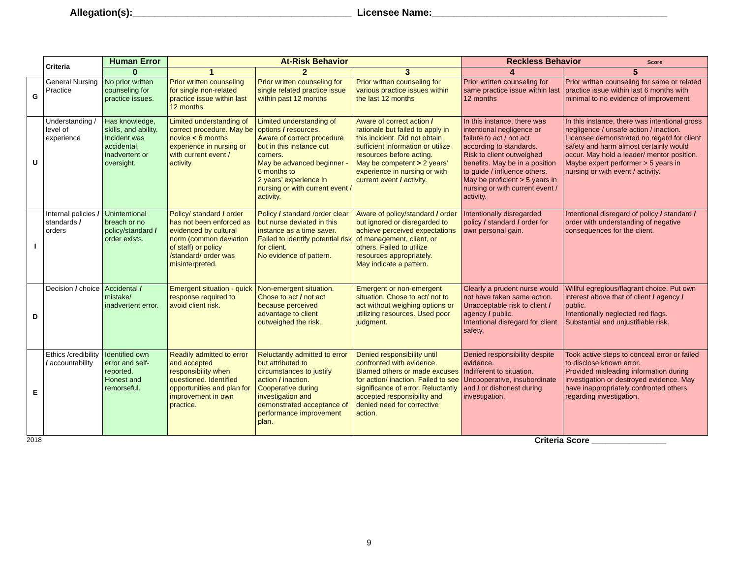Allegation(s):________________________________________ Licensee Name:___________________________________________
| | Criteria | Human Error | At-Risk Behavior | | | Reckless Behavior Score | |
| | | 0 | 1 | 2 | 3 | 4 | 5 |
| G | General Nursing Practice | No prior written counseling for practice issues. | Prior written counseling for single non-related practice issue within last 12 months. | Prior written counseling for single related practice issue within past 12 months | Prior written counseling for various practice issues within the last 12 months | Prior written counseling for same practice issue within last 12 months | Prior written counseling for same or related practice issue within last 6 months with minimal to no evidence of improvement |
| U | Understanding / level of experience | Has knowledge, skills, and ability. Incident was accidental, inadvertent or oversight. | Limited understanding of correct procedure. May be novice < 6 months experience in nursing or with current event / activity. | Limited understanding of options / resources. Aware of correct procedure but in this instance cut corners. May be advanced beginner - 6 months to 2 years’ experience in nursing or with current event / activity. | Aware of correct action / rationale but failed to apply in this incident. Did not obtain sufficient information or utilize resources before acting. May be competent > 2 years’ experience in nursing or with current event / activity. | In this instance, there was intentional negligence or failure to act / not act according to standards. Risk to client outweighed benefits. May be in a position to guide / influence others. May be proficient > 5 years in nursing or with current event / activity. | In this instance, there was intentional gross negligence / unsafe action / inaction. Licensee demonstrated no regard for client safety and harm almost certainly would occur. May hold a leader/ mentor position. Maybe expert performer > 5 years in nursing or with event / activity. |
| I | Internal policies / standards / orders | Unintentional breach or no policy/standard / order exists. | Policy/ standard / order has not been enforced as evidenced by cultural norm (common deviation of staff) or policy /standard/ order was misinterpreted. | Policy / standard /order clear but nurse deviated in this instance as a time saver. Failed to identify potential risk for client. No evidence of pattern. | Aware of policy/standard / order but ignored or disregarded to achieve perceived expectations of management, client, or others. Failed to utilize resources appropriately. May indicate a pattern. | Intentionally disregarded policy / standard / order for own personal gain. | Intentional disregard of policy / standard / order with understanding of negative consequences for the client. |
| D | Decision / choice | Accidental / mistake/ inadvertent error. | Emergent situation - quick response required to avoid client risk. | Non-emergent situation. Chose to act / not act because perceived advantage to client outweighed the risk. | Emergent or non-emergent situation. Chose to act/ not to act without weighing options or utilizing resources. Used poor judgment. | Clearly a prudent nurse would not have taken same action. Unacceptable risk to client / agency / public. Intentional disregard for client safety. | Willful egregious/flagrant choice. Put own interest above that of client / agency / public. Intentionally neglected red flags. Substantial and unjustifiable risk. |
| E | Ethics /credibility / accountability | Identified own error and self-reported. Honest and remorseful. | Readily admitted to error and accepted responsibility when questioned. Identified opportunities and plan for improvement in own practice. | Reluctantly admitted to error but attributed to circumstances to justify action / inaction. Cooperative during investigation and demonstrated acceptance of performance improvement plan. | Denied responsibility until confronted with evidence. Blamed others or made excuses for action/ inaction. Failed to see significance of error. Reluctantly accepted responsibility and denied need for corrective action. | Denied responsibility despite evidence. Indifferent to situation. Uncooperative, insubordinate and / or dishonest during investigation. | Took active steps to conceal error or failed to disclose known error. Provided misleading information during investigation or destroyed evidence. May have inappropriately confronted others regarding investigation. |
2018 Criteria Score ________________
9